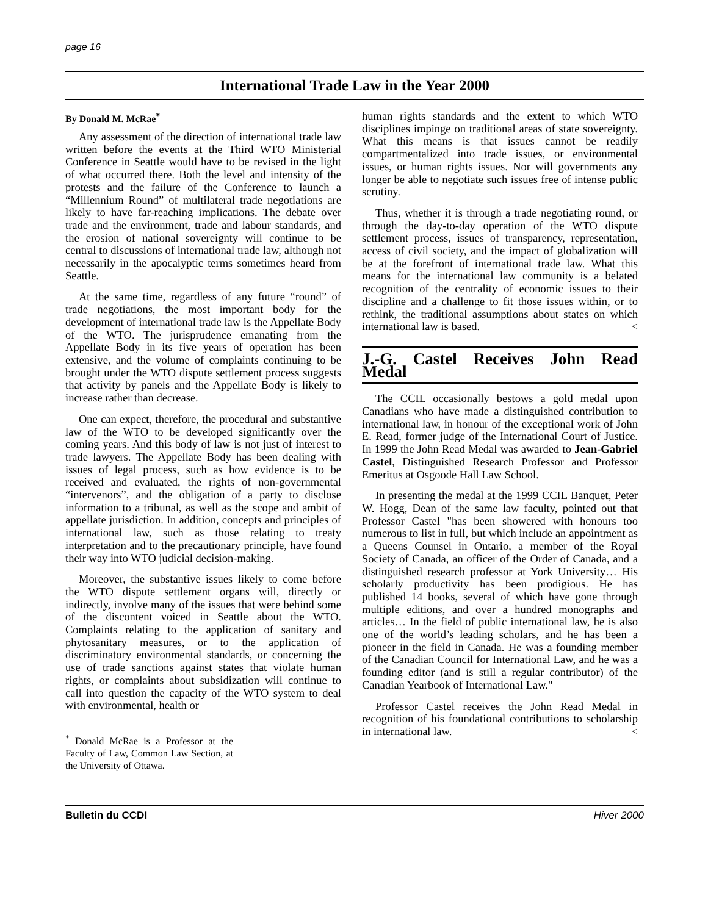page 16
International Trade Law in the Year 2000
By Donald M. McRae<sup>*</sup>
Any assessment of the direction of international trade law written before the events at the Third WTO Ministerial Conference in Seattle would have to be revised in the light of what occurred there. Both the level and intensity of the protests and the failure of the Conference to launch a “Millennium Round” of multilateral trade negotiations are likely to have far-reaching implications. The debate over trade and the environment, trade and labour standards, and the erosion of national sovereignty will continue to be central to discussions of international trade law, although not necessarily in the apocalyptic terms sometimes heard from Seattle.
At the same time, regardless of any future “round” of trade negotiations, the most important body for the development of international trade law is the Appellate Body of the WTO. The jurisprudence emanating from the Appellate Body in its five years of operation has been extensive, and the volume of complaints continuing to be brought under the WTO dispute settlement process suggests that activity by panels and the Appellate Body is likely to increase rather than decrease.
One can expect, therefore, the procedural and substantive law of the WTO to be developed significantly over the coming years. And this body of law is not just of interest to trade lawyers. The Appellate Body has been dealing with issues of legal process, such as how evidence is to be received and evaluated, the rights of non-governmental “intervenors”, and the obligation of a party to disclose information to a tribunal, as well as the scope and ambit of appellate jurisdiction. In addition, concepts and principles of international law, such as those relating to treaty interpretation and to the precautionary principle, have found their way into WTO judicial decision-making.
Moreover, the substantive issues likely to come before the WTO dispute settlement organs will, directly or indirectly, involve many of the issues that were behind some of the discontent voiced in Seattle about the WTO. Complaints relating to the application of sanitary and phytosanitary measures, or to the application of discriminatory environmental standards, or concerning the use of trade sanctions against states that violate human rights, or complaints about subsidization will continue to call into question the capacity of the WTO system to deal with environmental, health or
<sup>*</sup> Donald McRae is a Professor at the Faculty of Law, Common Law Section, at the University of Ottawa.
human rights standards and the extent to which WTO disciplines impinge on traditional areas of state sovereignty. What this means is that issues cannot be readily compartmentalized into trade issues, or environmental issues, or human rights issues. Nor will governments any longer be able to negotiate such issues free of intense public scrutiny.
Thus, whether it is through a trade negotiating round, or through the day-to-day operation of the WTO dispute settlement process, issues of transparency, representation, access of civil society, and the impact of globalization will be at the forefront of international trade law. What this means for the international law community is a belated recognition of the centrality of economic issues to their discipline and a challenge to fit those issues within, or to rethink, the traditional assumptions about states on which international law is based. <
J.-G. Castel Receives John Read Medal
The CCIL occasionally bestows a gold medal upon Canadians who have made a distinguished contribution to international law, in honour of the exceptional work of John E. Read, former judge of the International Court of Justice. In 1999 the John Read Medal was awarded to Jean-Gabriel Castel, Distinguished Research Professor and Professor Emeritus at Osgoode Hall Law School.
In presenting the medal at the 1999 CCIL Banquet, Peter W. Hogg, Dean of the same law faculty, pointed out that Professor Castel "has been showered with honours too numerous to list in full, but which include an appointment as a Queens Counsel in Ontario, a member of the Royal Society of Canada, an officer of the Order of Canada, and a distinguished research professor at York University… His scholarly productivity has been prodigious. He has published 14 books, several of which have gone through multiple editions, and over a hundred monographs and articles… In the field of public international law, he is also one of the world’s leading scholars, and he has been a pioneer in the field in Canada. He was a founding member of the Canadian Council for International Law, and he was a founding editor (and is still a regular contributor) of the Canadian Yearbook of International Law."
Professor Castel receives the John Read Medal in recognition of his foundational contributions to scholarship in international law. <
Bulletin du CCDI Hiver 2000